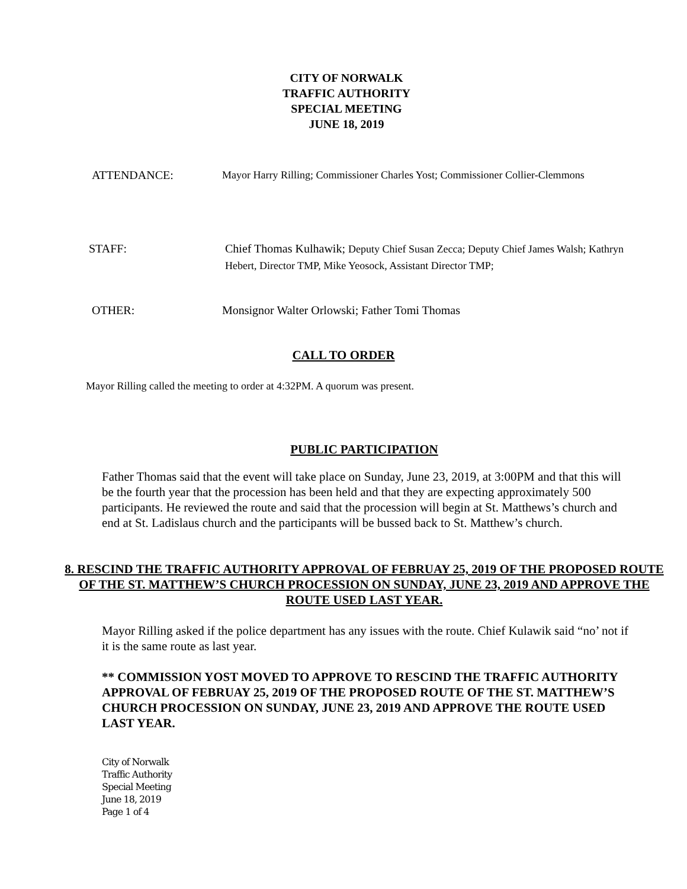CITY OF NORWALK
TRAFFIC AUTHORITY
SPECIAL MEETING
JUNE 18, 2019
ATTENDANCE: Mayor Harry Rilling; Commissioner Charles Yost; Commissioner Collier-Clemmons
STAFF: Chief Thomas Kulhawik; Deputy Chief Susan Zecca; Deputy Chief James Walsh; Kathryn Hebert, Director TMP, Mike Yeosock, Assistant Director TMP;
OTHER: Monsignor Walter Orlowski; Father Tomi Thomas
CALL TO ORDER
Mayor Rilling called the meeting to order at 4:32PM. A quorum was present.
PUBLIC PARTICIPATION
Father Thomas said that the event will take place on Sunday, June 23, 2019, at 3:00PM and that this will be the fourth year that the procession has been held and that they are expecting approximately 500 participants. He reviewed the route and said that the procession will begin at St. Matthews’s church and end at St. Ladislaus church and the participants will be bussed back to St. Matthew’s church.
8. RESCIND THE TRAFFIC AUTHORITY APPROVAL OF FEBRUAY 25, 2019 OF THE PROPOSED ROUTE OF THE ST. MATTHEW’S CHURCH PROCESSION ON SUNDAY, JUNE 23, 2019 AND APPROVE THE ROUTE USED LAST YEAR.
Mayor Rilling asked if the police department has any issues with the route. Chief Kulawik said “no’ not if it is the same route as last year.
** COMMISSION YOST MOVED TO APPROVE TO RESCIND THE TRAFFIC AUTHORITY APPROVAL OF FEBRUAY 25, 2019 OF THE PROPOSED ROUTE OF THE ST. MATTHEW’S CHURCH PROCESSION ON SUNDAY, JUNE 23, 2019 AND APPROVE THE ROUTE USED LAST YEAR.
City of Norwalk
Traffic Authority
Special Meeting
June 18, 2019
Page 1 of 4